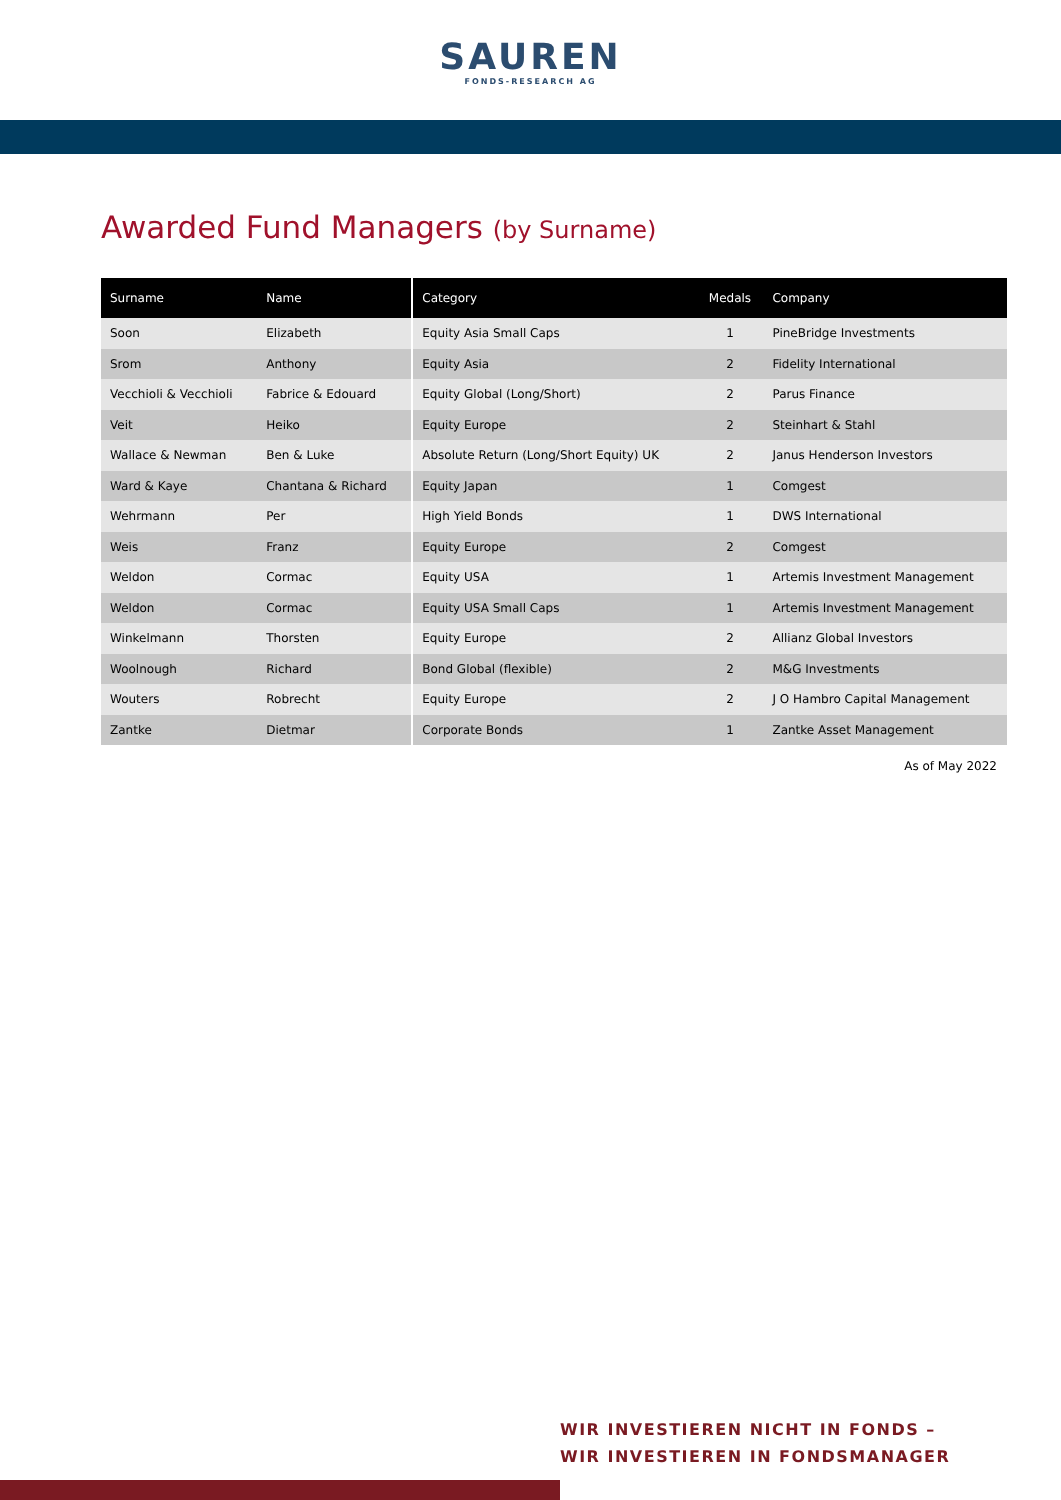SAUREN
FONDS-RESEARCH AG
Awarded Fund Managers (by Surname)
| Surname | Name | Category | Medals | Company |
| --- | --- | --- | --- | --- |
| Soon | Elizabeth | Equity Asia Small Caps | 1 | PineBridge Investments |
| Srom | Anthony | Equity Asia | 2 | Fidelity International |
| Vecchioli & Vecchioli | Fabrice & Edouard | Equity Global (Long/Short) | 2 | Parus Finance |
| Veit | Heiko | Equity Europe | 2 | Steinhart & Stahl |
| Wallace & Newman | Ben & Luke | Absolute Return (Long/Short Equity) UK | 2 | Janus Henderson Investors |
| Ward & Kaye | Chantana & Richard | Equity Japan | 1 | Comgest |
| Wehrmann | Per | High Yield Bonds | 1 | DWS International |
| Weis | Franz | Equity Europe | 2 | Comgest |
| Weldon | Cormac | Equity USA | 1 | Artemis Investment Management |
| Weldon | Cormac | Equity USA Small Caps | 1 | Artemis Investment Management |
| Winkelmann | Thorsten | Equity Europe | 2 | Allianz Global Investors |
| Woolnough | Richard | Bond Global (flexible) | 2 | M&G Investments |
| Wouters | Robrecht | Equity Europe | 2 | J O Hambro Capital Management |
| Zantke | Dietmar | Corporate Bonds | 1 | Zantke Asset Management |
As of May 2022
WIR INVESTIEREN NICHT IN FONDS –
WIR INVESTIEREN IN FONDSMANAGER